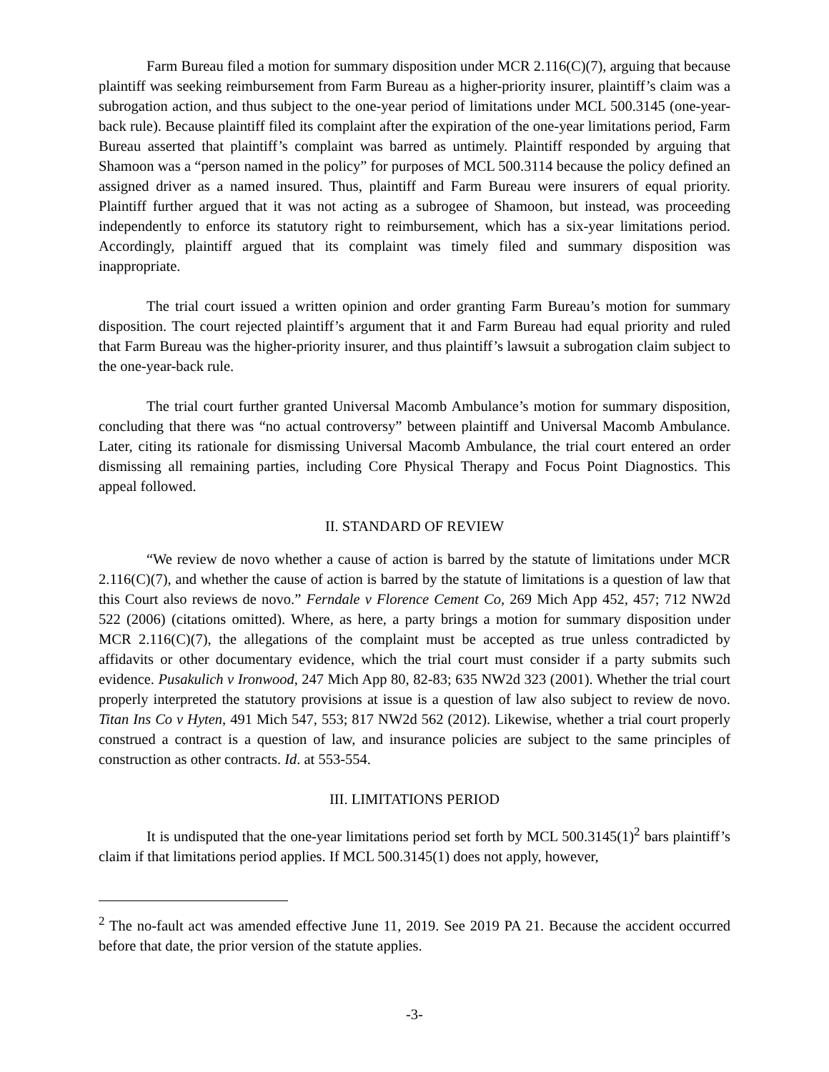Farm Bureau filed a motion for summary disposition under MCR 2.116(C)(7), arguing that because plaintiff was seeking reimbursement from Farm Bureau as a higher-priority insurer, plaintiff’s claim was a subrogation action, and thus subject to the one-year period of limitations under MCL 500.3145 (one-year-back rule). Because plaintiff filed its complaint after the expiration of the one-year limitations period, Farm Bureau asserted that plaintiff’s complaint was barred as untimely. Plaintiff responded by arguing that Shamoon was a “person named in the policy” for purposes of MCL 500.3114 because the policy defined an assigned driver as a named insured. Thus, plaintiff and Farm Bureau were insurers of equal priority. Plaintiff further argued that it was not acting as a subrogee of Shamoon, but instead, was proceeding independently to enforce its statutory right to reimbursement, which has a six-year limitations period. Accordingly, plaintiff argued that its complaint was timely filed and summary disposition was inappropriate.
The trial court issued a written opinion and order granting Farm Bureau’s motion for summary disposition. The court rejected plaintiff’s argument that it and Farm Bureau had equal priority and ruled that Farm Bureau was the higher-priority insurer, and thus plaintiff’s lawsuit a subrogation claim subject to the one-year-back rule.
The trial court further granted Universal Macomb Ambulance’s motion for summary disposition, concluding that there was “no actual controversy” between plaintiff and Universal Macomb Ambulance. Later, citing its rationale for dismissing Universal Macomb Ambulance, the trial court entered an order dismissing all remaining parties, including Core Physical Therapy and Focus Point Diagnostics. This appeal followed.
II. STANDARD OF REVIEW
“We review de novo whether a cause of action is barred by the statute of limitations under MCR 2.116(C)(7), and whether the cause of action is barred by the statute of limitations is a question of law that this Court also reviews de novo.” Ferndale v Florence Cement Co, 269 Mich App 452, 457; 712 NW2d 522 (2006) (citations omitted). Where, as here, a party brings a motion for summary disposition under MCR 2.116(C)(7), the allegations of the complaint must be accepted as true unless contradicted by affidavits or other documentary evidence, which the trial court must consider if a party submits such evidence. Pusakulich v Ironwood, 247 Mich App 80, 82-83; 635 NW2d 323 (2001). Whether the trial court properly interpreted the statutory provisions at issue is a question of law also subject to review de novo. Titan Ins Co v Hyten, 491 Mich 547, 553; 817 NW2d 562 (2012). Likewise, whether a trial court properly construed a contract is a question of law, and insurance policies are subject to the same principles of construction as other contracts. Id. at 553-554.
III. LIMITATIONS PERIOD
It is undisputed that the one-year limitations period set forth by MCL 500.3145(1)<sup>2</sup> bars plaintiff’s claim if that limitations period applies. If MCL 500.3145(1) does not apply, however,
<sup>2</sup> The no-fault act was amended effective June 11, 2019. See 2019 PA 21. Because the accident occurred before that date, the prior version of the statute applies.
-3-